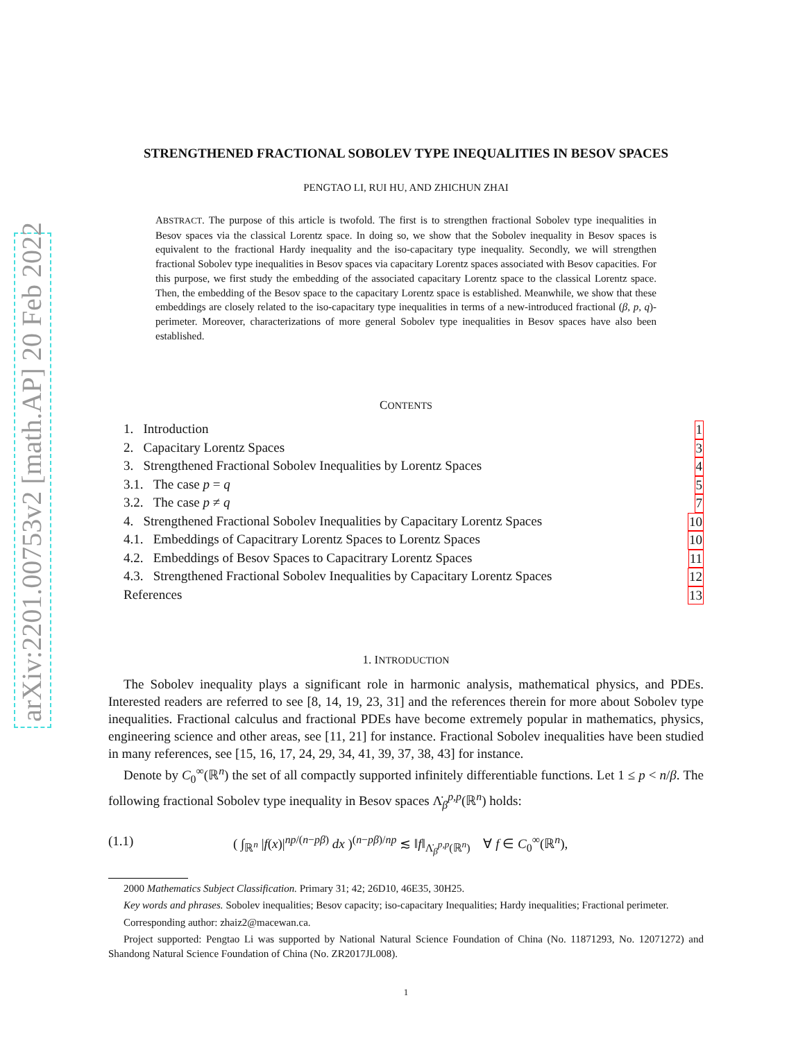arXiv:2201.00753v2 [math.AP] 20 Feb 2022
STRENGTHENED FRACTIONAL SOBOLEV TYPE INEQUALITIES IN BESOV SPACES
PENGTAO LI, RUI HU, AND ZHICHUN ZHAI
ABSTRACT. The purpose of this article is twofold. The first is to strengthen fractional Sobolev type inequalities in Besov spaces via the classical Lorentz space. In doing so, we show that the Sobolev inequality in Besov spaces is equivalent to the fractional Hardy inequality and the iso-capacitary type inequality. Secondly, we will strengthen fractional Sobolev type inequalities in Besov spaces via capacitary Lorentz spaces associated with Besov capacities. For this purpose, we first study the embedding of the associated capacitary Lorentz space to the classical Lorentz space. Then, the embedding of the Besov space to the capacitary Lorentz space is established. Meanwhile, we show that these embeddings are closely related to the iso-capacitary type inequalities in terms of a new-introduced fractional (β, p, q)-perimeter. Moreover, characterizations of more general Sobolev type inequalities in Besov spaces have also been established.
CONTENTS
1. Introduction 1
2. Capacitary Lorentz Spaces 3
3. Strengthened Fractional Sobolev Inequalities by Lorentz Spaces 4
3.1. The case p = q 5
3.2. The case p ≠ q 7
4. Strengthened Fractional Sobolev Inequalities by Capacitary Lorentz Spaces 10
4.1. Embeddings of Capacitrary Lorentz Spaces to Lorentz Spaces 10
4.2. Embeddings of Besov Spaces to Capacitrary Lorentz Spaces 11
4.3. Strengthened Fractional Sobolev Inequalities by Capacitary Lorentz Spaces 12
References 13
1. INTRODUCTION
The Sobolev inequality plays a significant role in harmonic analysis, mathematical physics, and PDEs. Interested readers are referred to see [8, 14, 19, 23, 31] and the references therein for more about Sobolev type inequalities. Fractional calculus and fractional PDEs have become extremely popular in mathematics, physics, engineering science and other areas, see [11, 21] for instance. Fractional Sobolev inequalities have been studied in many references, see [15, 16, 17, 24, 29, 34, 41, 39, 37, 38, 43] for instance.
Denote by C<sub>0</sub><sup>∞</sup>(ℝ<sup>n</sup>) the set of all compactly supported infinitely differentiable functions. Let 1 ≤ p < n/β. The following fractional Sobolev type inequality in Besov spaces Λ̇<sub>β</sub><sup>p,p</sup>(ℝ<sup>n</sup>) holds:
(1.1) ( ∫<sub>ℝ<sup>n</sup></sub> |f(x)|<sup>np/(n−pβ)</sup> dx )<sup>(n−pβ)/np</sup> ≲ ‖f‖<sub>Λ̇<sub>β</sub><sup>p,p</sup>(ℝ<sup>n</sup>)</sub> ∀ f ∈ C<sub>0</sub><sup>∞</sup>(ℝ<sup>n</sup>),
2000 Mathematics Subject Classification. Primary 31; 42; 26D10, 46E35, 30H25.
Key words and phrases. Sobolev inequalities; Besov capacity; iso-capacitary Inequalities; Hardy inequalities; Fractional perimeter.
Corresponding author: zhaiz2@macewan.ca.
Project supported: Pengtao Li was supported by National Natural Science Foundation of China (No. 11871293, No. 12071272) and Shandong Natural Science Foundation of China (No. ZR2017JL008).
1